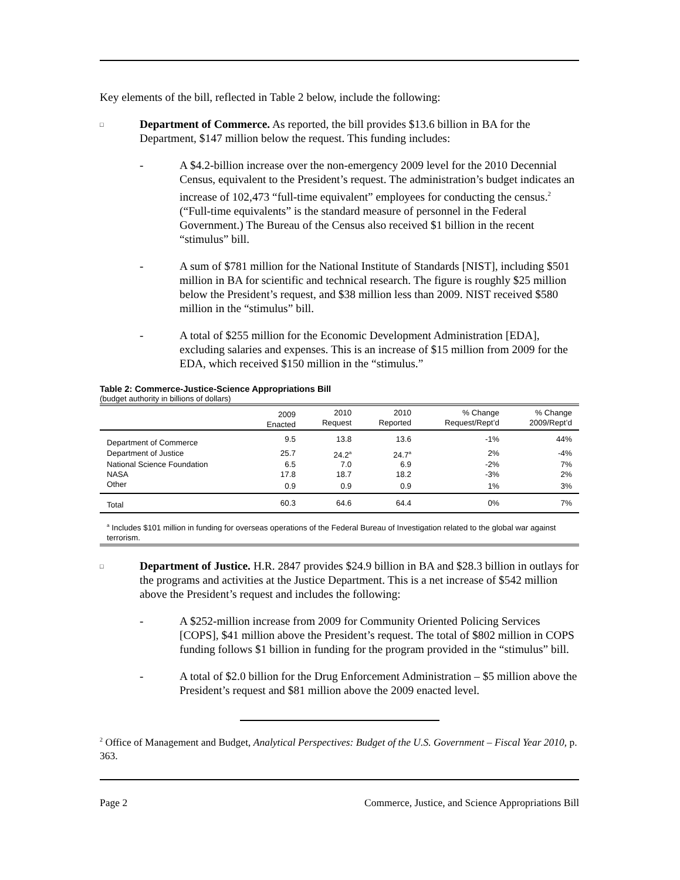Key elements of the bill, reflected in Table 2 below, include the following:
□
Department of Commerce. As reported, the bill provides $13.6 billion in BA for the Department, $147 million below the request. This funding includes:
- A $4.2-billion increase over the non-emergency 2009 level for the 2010 Decennial Census, equivalent to the President’s request. The administration’s budget indicates an increase of 102,473 “full-time equivalent” employees for conducting the census.<sup>2</sup> (“Full-time equivalents” is the standard measure of personnel in the Federal Government.) The Bureau of the Census also received $1 billion in the recent “stimulus” bill.
- A sum of $781 million for the National Institute of Standards [NIST], including $501 million in BA for scientific and technical research. The figure is roughly $25 million below the President’s request, and $38 million less than 2009. NIST received $580 million in the “stimulus” bill.
- A total of $255 million for the Economic Development Administration [EDA], excluding salaries and expenses. This is an increase of $15 million from 2009 for the EDA, which received $150 million in the “stimulus.”
Table 2: Commerce-Justice-Science Appropriations Bill
(budget authority in billions of dollars)
| | 2009 Enacted | 2010 Request | 2010 Reported | % Change Request/Rept’d | % Change 2009/Rept’d |
| --- | --- | --- | --- | --- | --- |
| Department of Commerce | 9.5 | 13.8 | 13.6 | -1% | 44% |
| Department of Justice | 25.7 | 24.2<sup>a</sup> | 24.7<sup>a</sup> | 2% | -4% |
| National Science Foundation | 6.5 | 7.0 | 6.9 | -2% | 7% |
| NASA | 17.8 | 18.7 | 18.2 | -3% | 2% |
| Other | 0.9 | 0.9 | 0.9 | 1% | 3% |
| Total | 60.3 | 64.6 | 64.4 | 0% | 7% |
<sup>a</sup> Includes $101 million in funding for overseas operations of the Federal Bureau of Investigation related to the global war against terrorism.
□
Department of Justice. H.R. 2847 provides $24.9 billion in BA and $28.3 billion in outlays for the programs and activities at the Justice Department. This is a net increase of $542 million above the President’s request and includes the following:
- A $252-million increase from 2009 for Community Oriented Policing Services [COPS], $41 million above the President’s request. The total of $802 million in COPS funding follows $1 billion in funding for the program provided in the “stimulus” bill.
- A total of $2.0 billion for the Drug Enforcement Administration – $5 million above the President’s request and $81 million above the 2009 enacted level.
<sup>2</sup> Office of Management and Budget, Analytical Perspectives: Budget of the U.S. Government – Fiscal Year 2010, p. 363.
Page 2 Commerce, Justice, and Science Appropriations Bill